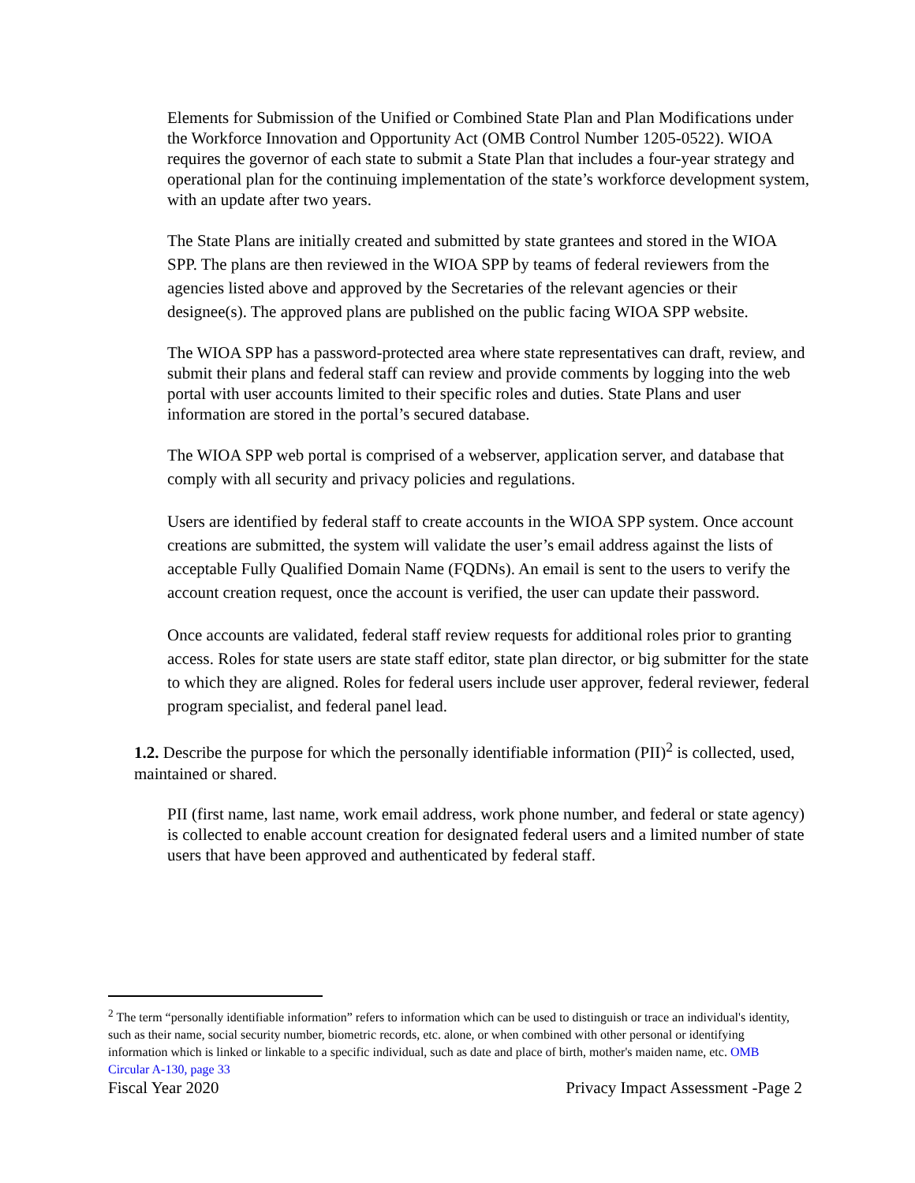Elements for Submission of the Unified or Combined State Plan and Plan Modifications under the Workforce Innovation and Opportunity Act (OMB Control Number 1205-0522). WIOA requires the governor of each state to submit a State Plan that includes a four-year strategy and operational plan for the continuing implementation of the state’s workforce development system, with an update after two years.
The State Plans are initially created and submitted by state grantees and stored in the WIOA SPP. The plans are then reviewed in the WIOA SPP by teams of federal reviewers from the agencies listed above and approved by the Secretaries of the relevant agencies or their designee(s). The approved plans are published on the public facing WIOA SPP website.
The WIOA SPP has a password-protected area where state representatives can draft, review, and submit their plans and federal staff can review and provide comments by logging into the web portal with user accounts limited to their specific roles and duties. State Plans and user information are stored in the portal’s secured database.
The WIOA SPP web portal is comprised of a webserver, application server, and database that comply with all security and privacy policies and regulations.
Users are identified by federal staff to create accounts in the WIOA SPP system. Once account creations are submitted, the system will validate the user’s email address against the lists of acceptable Fully Qualified Domain Name (FQDNs). An email is sent to the users to verify the account creation request, once the account is verified, the user can update their password.
Once accounts are validated, federal staff review requests for additional roles prior to granting access. Roles for state users are state staff editor, state plan director, or big submitter for the state to which they are aligned. Roles for federal users include user approver, federal reviewer, federal program specialist, and federal panel lead.
1.2. Describe the purpose for which the personally identifiable information (PII)<sup>2</sup> is collected, used, maintained or shared.
PII (first name, last name, work email address, work phone number, and federal or state agency) is collected to enable account creation for designated federal users and a limited number of state users that have been approved and authenticated by federal staff.
<sup>2</sup> The term “personally identifiable information” refers to information which can be used to distinguish or trace an individual's identity, such as their name, social security number, biometric records, etc. alone, or when combined with other personal or identifying information which is linked or linkable to a specific individual, such as date and place of birth, mother's maiden name, etc. OMB Circular A-130, page 33
Fiscal Year 2020 Privacy Impact Assessment -Page 2